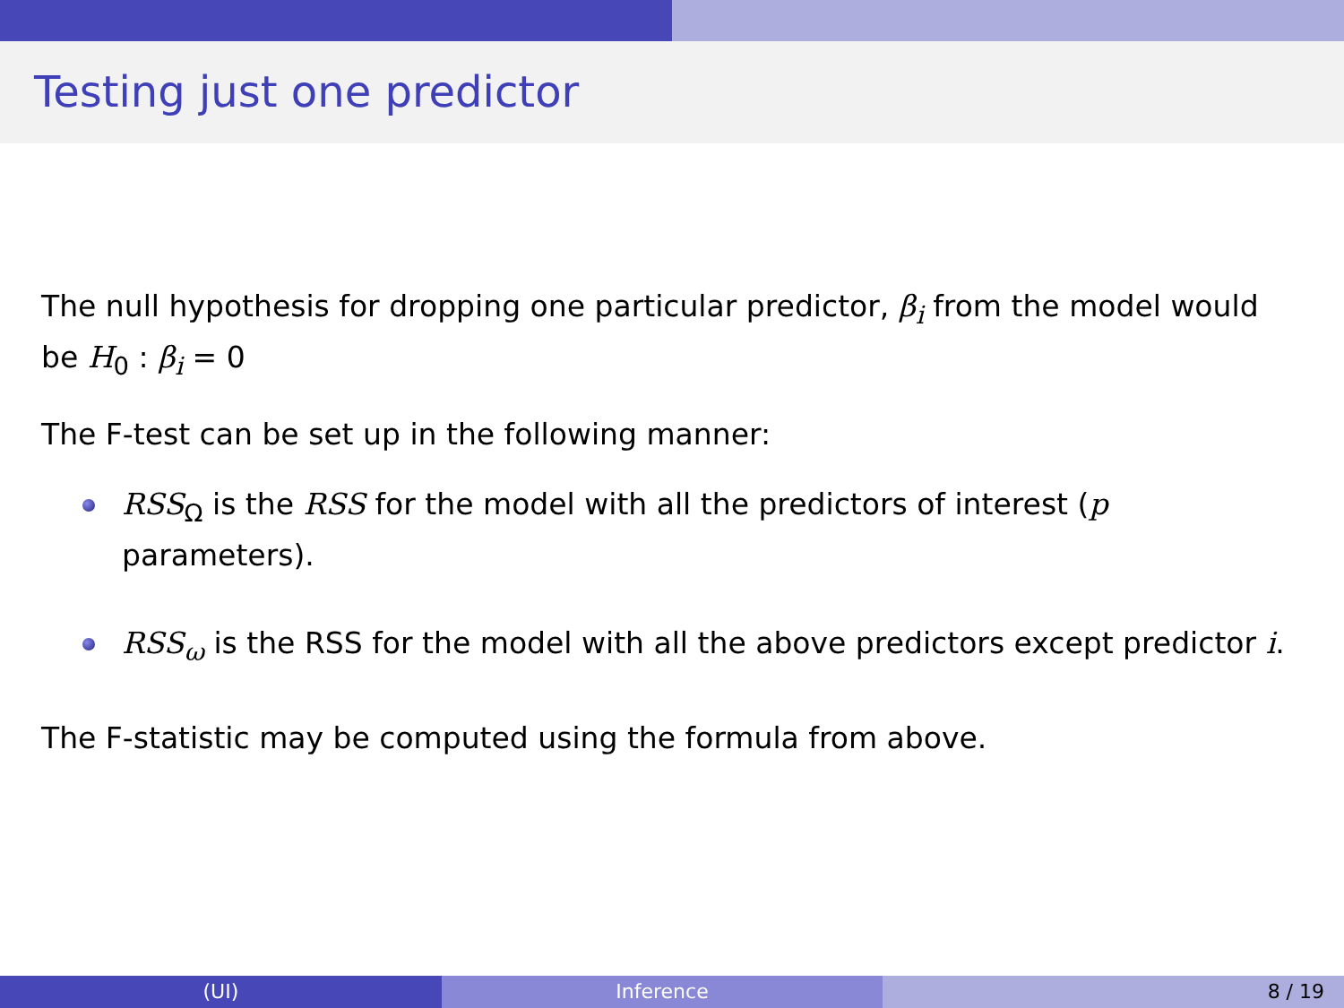Testing just one predictor
The null hypothesis for dropping one particular predictor, β<sub>i</sub> from the model would be H<sub>0</sub> : β<sub>i</sub> = 0
The F-test can be set up in the following manner:
RSS<sub>Ω</sub> is the RSS for the model with all the predictors of interest (p parameters).
RSS<sub>ω</sub> is the RSS for the model with all the above predictors except predictor i.
The F-statistic may be computed using the formula from above.
(UI) Inference 8 / 19